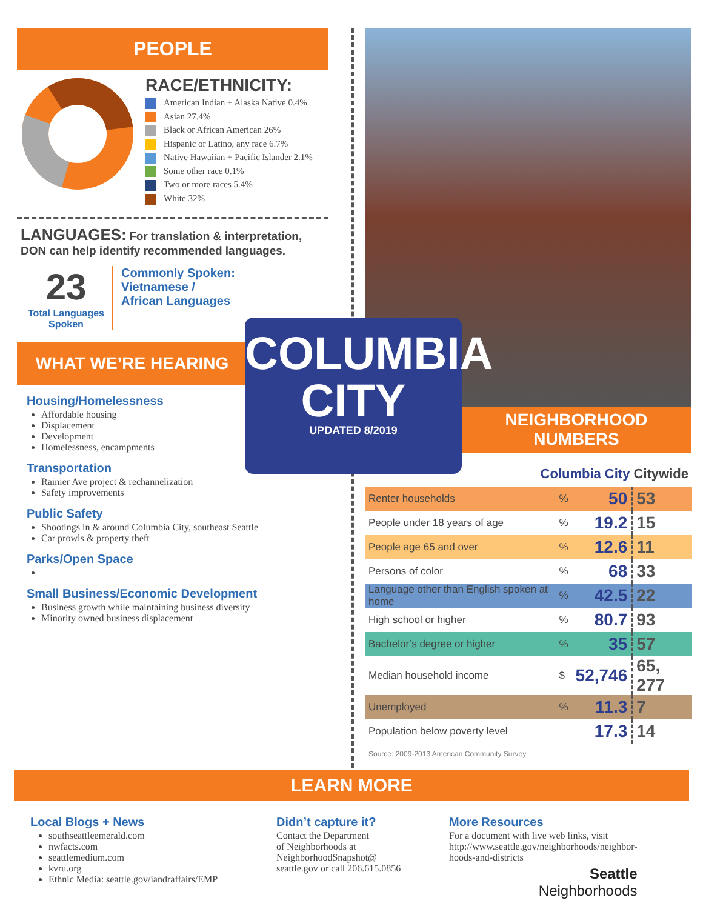PEOPLE
RACE/ETHNICITY:
American Indian + Alaska Native 0.4%
Asian 27.4%
Black or African American 26%
Hispanic or Latino, any race 6.7%
Native Hawaiian + Pacific Islander 2.1%
Some other race 0.1%
Two or more races 5.4%
White 32%
LANGUAGES: For translation & interpretation, DON can help identify recommended languages.
23
Total Languages Spoken
Commonly Spoken:
Vietnamese /
African Languages
WHAT WE’RE HEARING
Housing/Homelessness
Affordable housing
Displacement
Development
Homelessness, encampments
Transportation
Rainier Ave project & rechannelization
Safety improvements
Public Safety
Shootings in & around Columbia City, southeast Seattle
Car prowls & property theft
Parks/Open Space
Small Business/Economic Development
Business growth while maintaining business diversity
Minority owned business displacement
COLUMBIA
CITY
UPDATED 8/2019
NEIGHBORHOOD
NUMBERS
Columbia City Citywide
| Renter households | % | 50 | 53 |
| People under 18 years of age | % | 19.2 | 15 |
| People age 65 and over | % | 12.6 | 11 |
| Persons of color | % | 68 | 33 |
| Language other than English spoken at home | % | 42.5 | 22 |
| High school or higher | % | 80.7 | 93 |
| Bachelor’s degree or higher | % | 35 | 57 |
| Median household income | $ | 52,746 | 65, 277 |
| Unemployed | % | 11.3 | 7 |
| Population below poverty level | | 17.3 | 14 |
Source: 2009-2013 American Community Survey
LEARN MORE
Local Blogs + News
southseattleemerald.com
nwfacts.com
seattlemedium.com
kvru.org
Ethnic Media: seattle.gov/iandraffairs/EMP
Didn’t capture it?
Contact the Department
of Neighborhoods at
NeighborhoodSnapshot@
seattle.gov or call 206.615.0856
More Resources
For a document with live web links, visit
http://www.seattle.gov/neighborhoods/neighbor-
hoods-and-districts
Seattle
Neighborhoods